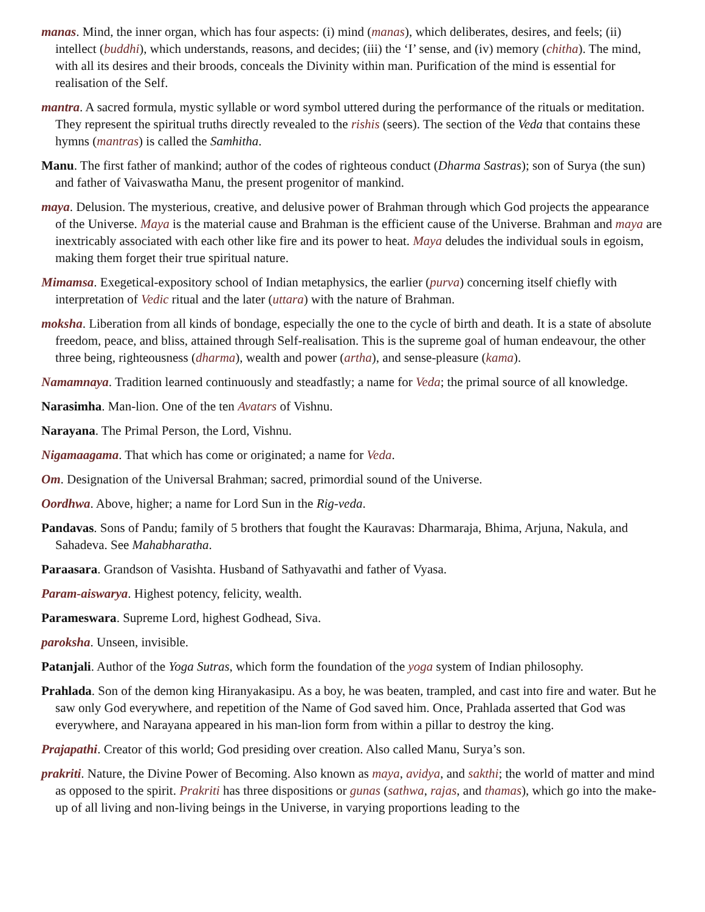manas. Mind, the inner organ, which has four aspects: (i) mind (manas), which deliberates, desires, and feels; (ii) intellect (buddhi), which understands, reasons, and decides; (iii) the ‘I’ sense, and (iv) memory (chitha). The mind, with all its desires and their broods, conceals the Divinity within man. Purification of the mind is essential for realisation of the Self.
mantra. A sacred formula, mystic syllable or word symbol uttered during the performance of the rituals or meditation. They represent the spiritual truths directly revealed to the rishis (seers). The section of the Veda that contains these hymns (mantras) is called the Samhitha.
Manu. The first father of mankind; author of the codes of righteous conduct (Dharma Sastras); son of Surya (the sun) and father of Vaivaswatha Manu, the present progenitor of mankind.
maya. Delusion. The mysterious, creative, and delusive power of Brahman through which God projects the appearance of the Universe. Maya is the material cause and Brahman is the efficient cause of the Universe. Brahman and maya are inextricably associated with each other like fire and its power to heat. Maya deludes the individual souls in egoism, making them forget their true spiritual nature.
Mimamsa. Exegetical-expository school of Indian metaphysics, the earlier (purva) concerning itself chiefly with interpretation of Vedic ritual and the later (uttara) with the nature of Brahman.
moksha. Liberation from all kinds of bondage, especially the one to the cycle of birth and death. It is a state of absolute freedom, peace, and bliss, attained through Self-realisation. This is the supreme goal of human endeavour, the other three being, righteousness (dharma), wealth and power (artha), and sense-pleasure (kama).
Namamnaya. Tradition learned continuously and steadfastly; a name for Veda; the primal source of all knowledge.
Narasimha. Man-lion. One of the ten Avatars of Vishnu.
Narayana. The Primal Person, the Lord, Vishnu.
Nigamaagama. That which has come or originated; a name for Veda.
Om. Designation of the Universal Brahman; sacred, primordial sound of the Universe.
Oordhwa. Above, higher; a name for Lord Sun in the Rig-veda.
Pandavas. Sons of Pandu; family of 5 brothers that fought the Kauravas: Dharmaraja, Bhima, Arjuna, Nakula, and Sahadeva. See Mahabharatha.
Paraasara. Grandson of Vasishta. Husband of Sathyavathi and father of Vyasa.
Param-aiswarya. Highest potency, felicity, wealth.
Parameswara. Supreme Lord, highest Godhead, Siva.
paroksha. Unseen, invisible.
Patanjali. Author of the Yoga Sutras, which form the foundation of the yoga system of Indian philosophy.
Prahlada. Son of the demon king Hiranyakasipu. As a boy, he was beaten, trampled, and cast into fire and water. But he saw only God everywhere, and repetition of the Name of God saved him. Once, Prahlada asserted that God was everywhere, and Narayana appeared in his man-lion form from within a pillar to destroy the king.
Prajapathi. Creator of this world; God presiding over creation. Also called Manu, Surya’s son.
prakriti. Nature, the Divine Power of Becoming. Also known as maya, avidya, and sakthi; the world of matter and mind as opposed to the spirit. Prakriti has three dispositions or gunas (sathwa, rajas, and thamas), which go into the make-up of all living and non-living beings in the Universe, in varying proportions leading to the